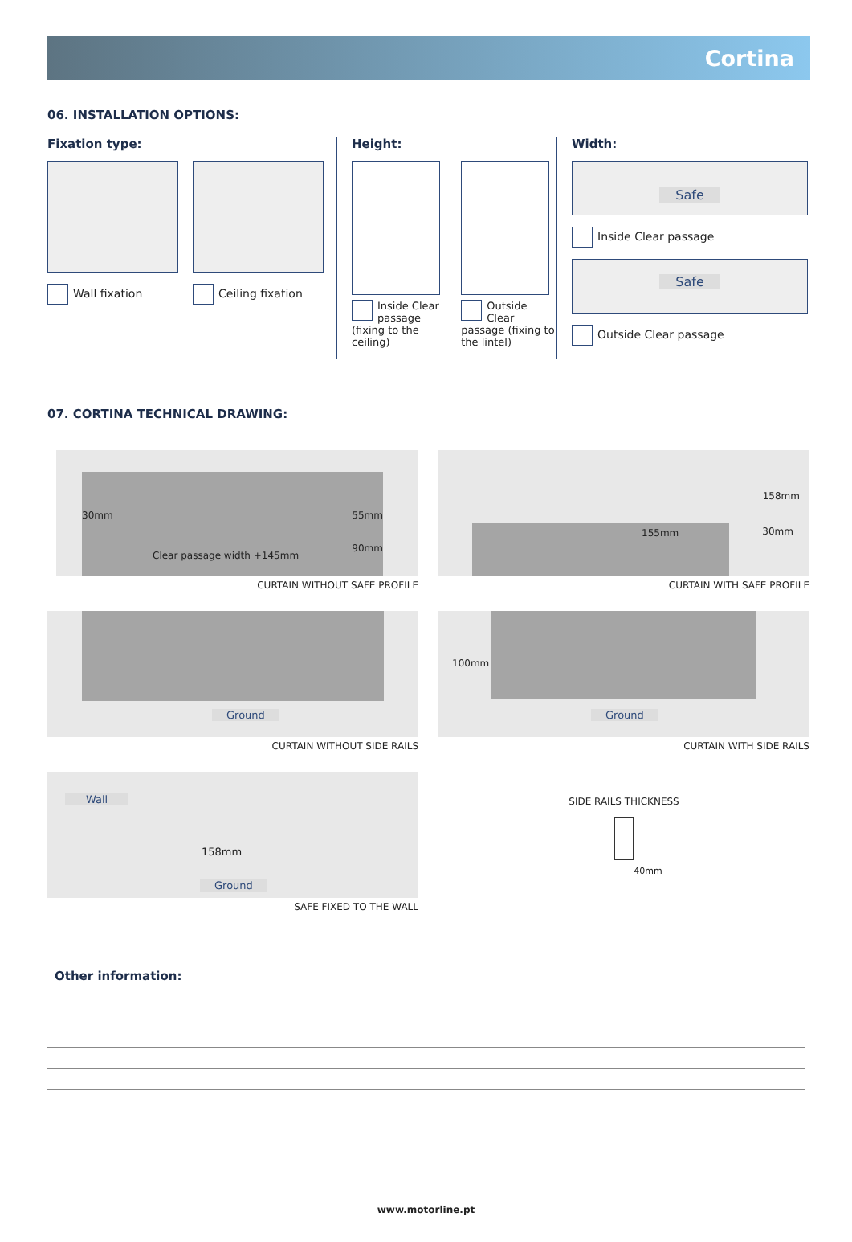Cortina
06. INSTALLATION OPTIONS:
Fixation type:
Wall fixation Ceiling fixation
Height:
Inside Clear passage (fixing to the ceiling)
Outside Clear passage (fixing to the lintel)
Width:
Safe
Inside Clear passage
Safe
Outside Clear passage
07. CORTINA TECHNICAL DRAWING:
30mm 55mm
90mm
Clear passage width +145mm
CURTAIN WITHOUT SAFE PROFILE
158mm
155mm 30mm
CURTAIN WITH SAFE PROFILE
Ground
CURTAIN WITHOUT SIDE RAILS
100mm
Ground
CURTAIN WITH SIDE RAILS
Wall
158mm
Ground
SAFE FIXED TO THE WALL
SIDE RAILS THICKNESS
40mm
Other information:
www.motorline.pt